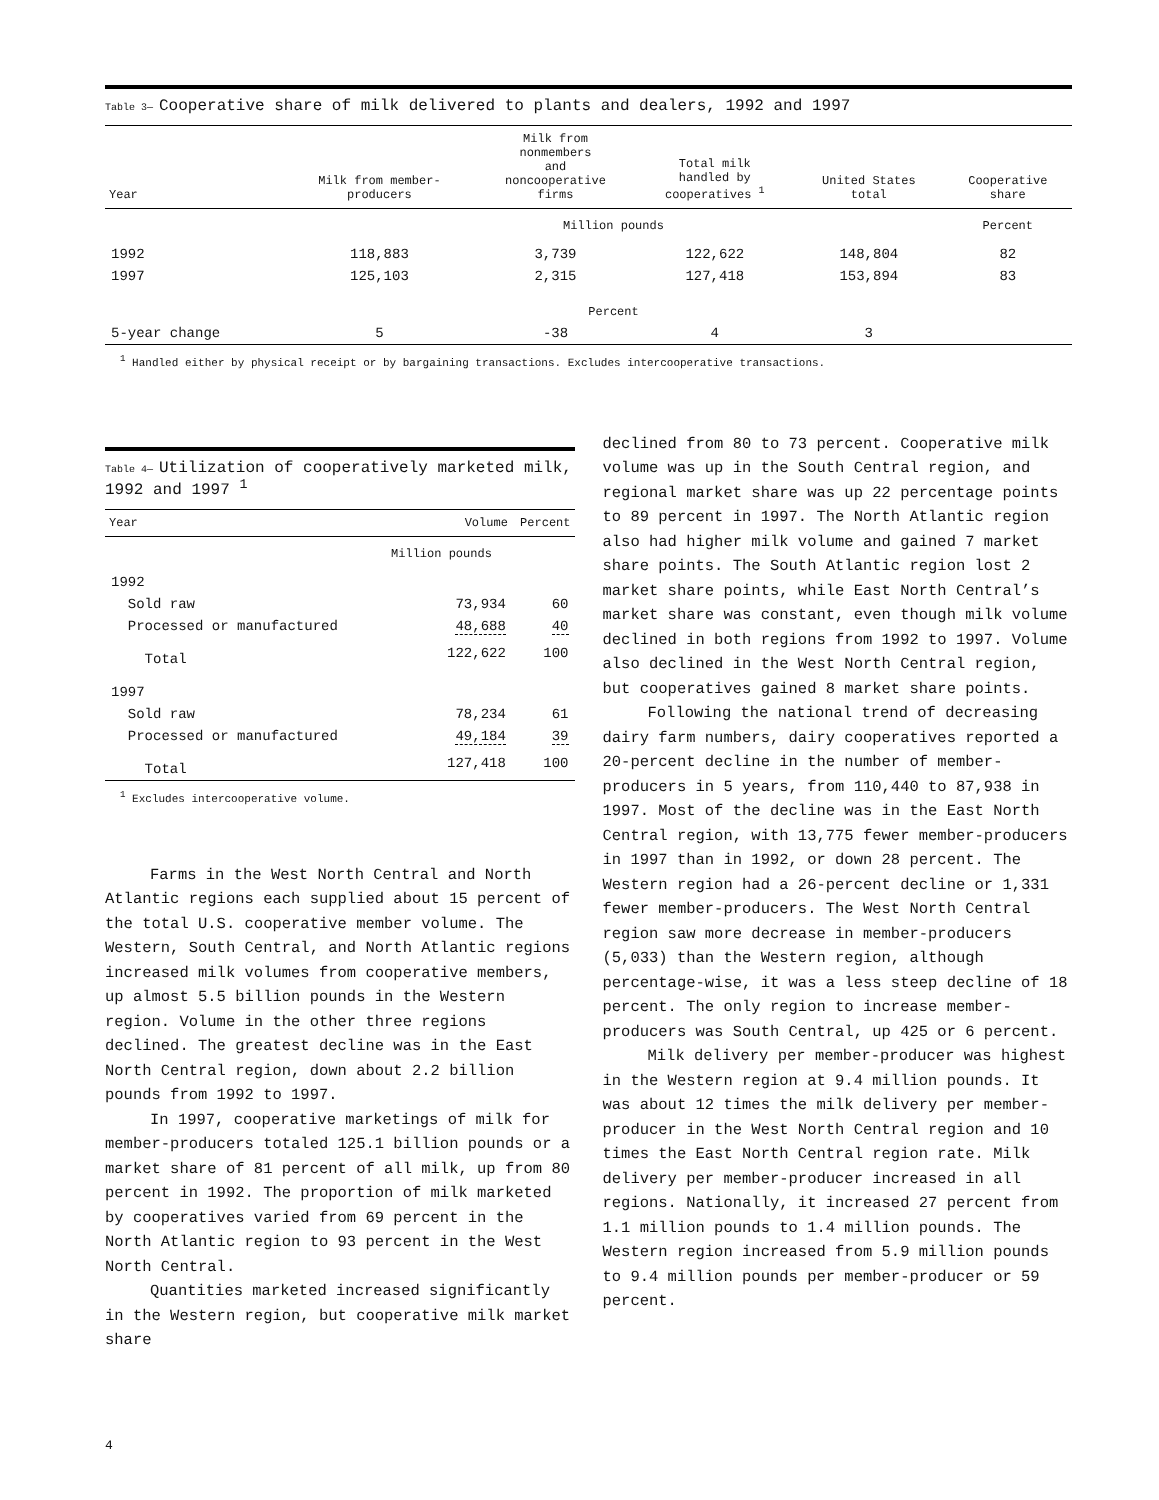Table 3— Cooperative share of milk delivered to plants and dealers, 1992 and 1997
| Year | Milk from member- producers | Milk from nonmembers and noncooperative firms | Total milk handled by cooperatives <sup>1</sup> | United States total | Cooperative share |
| --- | --- | --- | --- | --- | --- |
| | Million pounds | | | | Percent |
| 1992 | 118,883 | 3,739 | 122,622 | 148,804 | 82 |
| 1997 | 125,103 | 2,315 | 127,418 | 153,894 | 83 |
| | Percent | | | | |
| 5-year change | 5 | -38 | 4 | 3 | |
<sup>1</sup> Handled either by physical receipt or by bargaining transactions. Excludes intercooperative transactions.
Table 4— Utilization of cooperatively marketed milk, 1992 and 1997 <sup>1</sup>
| Year | Volume | Percent |
| --- | --- | --- |
| | Million pounds | |
| 1992 | | |
| Sold raw | 73,934 | 60 |
| Processed or manufactured | 48,688 | 40 |
| Total | 122,622 | 100 |
| 1997 | | |
| Sold raw | 78,234 | 61 |
| Processed or manufactured | 49,184 | 39 |
| Total | 127,418 | 100 |
<sup>1</sup> Excludes intercooperative volume.
Farms in the West North Central and North Atlantic regions each supplied about 15 percent of the total U.S. cooperative member volume. The Western, South Central, and North Atlantic regions increased milk volumes from cooperative members, up almost 5.5 billion pounds in the Western region. Volume in the other three regions declined. The greatest decline was in the East North Central region, down about 2.2 billion pounds from 1992 to 1997.
In 1997, cooperative marketings of milk for member-producers totaled 125.1 billion pounds or a market share of 81 percent of all milk, up from 80 percent in 1992. The proportion of milk marketed by cooperatives varied from 69 percent in the North Atlantic region to 93 percent in the West North Central.
Quantities marketed increased significantly in the Western region, but cooperative milk market share
declined from 80 to 73 percent. Cooperative milk volume was up in the South Central region, and regional market share was up 22 percentage points to 89 percent in 1997. The North Atlantic region also had higher milk volume and gained 7 market share points. The South Atlantic region lost 2 market share points, while East North Central’s market share was constant, even though milk volume declined in both regions from 1992 to 1997. Volume also declined in the West North Central region, but cooperatives gained 8 market share points.
Following the national trend of decreasing dairy farm numbers, dairy cooperatives reported a 20-percent decline in the number of member-producers in 5 years, from 110,440 to 87,938 in 1997. Most of the decline was in the East North Central region, with 13,775 fewer member-producers in 1997 than in 1992, or down 28 percent. The Western region had a 26-percent decline or 1,331 fewer member-producers. The West North Central region saw more decrease in member-producers (5,033) than the Western region, although percentage-wise, it was a less steep decline of 18 percent. The only region to increase member-producers was South Central, up 425 or 6 percent.
Milk delivery per member-producer was highest in the Western region at 9.4 million pounds. It was about 12 times the milk delivery per member-producer in the West North Central region and 10 times the East North Central region rate. Milk delivery per member-producer increased in all regions. Nationally, it increased 27 percent from 1.1 million pounds to 1.4 million pounds. The Western region increased from 5.9 million pounds to 9.4 million pounds per member-producer or 59 percent.
4